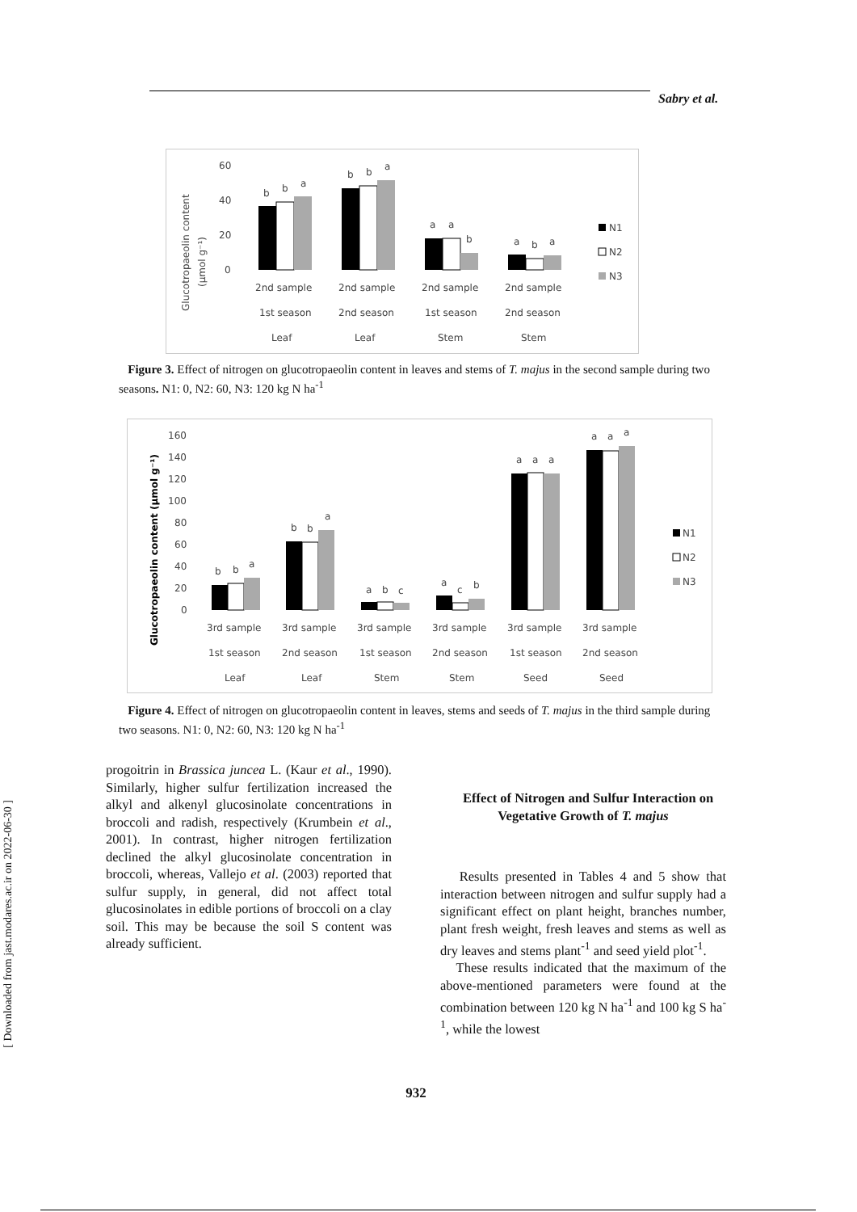Sabry et al.
[ Downloaded from jast.modares.ac.ir on 2022-06-30 ]
60
40
20
0
Glucotropaeolin content
(µmol g⁻¹)
b
b
a
b
b
a
a
a
b
a
b
a
2nd sample
2nd sample
2nd sample
2nd sample
1st season
2nd season
1st season
2nd season
Leaf
Leaf
Stem
Stem
N1
N2
N3
Figure 3. Effect of nitrogen on glucotropaeolin content in leaves and stems of T. majus in the second sample during two seasons. N1: 0, N2: 60, N3: 120 kg N ha<sup>-1</sup>
160
140
120
100
80
60
40
20
0
Glucotropaeolin content (µmol g⁻¹)
b
b
a
b
b
a
a
b
c
a
c
b
a
a
a
a
a
a
3rd sample
3rd sample
3rd sample
3rd sample
3rd sample
3rd sample
1st season
2nd season
1st season
2nd season
1st season
2nd season
Leaf
Leaf
Stem
Stem
Seed
Seed
N1
N2
N3
Figure 4. Effect of nitrogen on glucotropaeolin content in leaves, stems and seeds of T. majus in the third sample during two seasons. N1: 0, N2: 60, N3: 120 kg N ha<sup>-1</sup>
progoitrin in Brassica juncea L. (Kaur et al., 1990). Similarly, higher sulfur fertilization increased the alkyl and alkenyl glucosinolate concentrations in broccoli and radish, respectively (Krumbein et al., 2001). In contrast, higher nitrogen fertilization declined the alkyl glucosinolate concentration in broccoli, whereas, Vallejo et al. (2003) reported that sulfur supply, in general, did not affect total glucosinolates in edible portions of broccoli on a clay soil. This may be because the soil S content was already sufficient.
Effect of Nitrogen and Sulfur Interaction on Vegetative Growth of T. majus
Results presented in Tables 4 and 5 show that interaction between nitrogen and sulfur supply had a significant effect on plant height, branches number, plant fresh weight, fresh leaves and stems as well as dry leaves and stems plant<sup>-1</sup> and seed yield plot<sup>-1</sup>.
These results indicated that the maximum of the above-mentioned parameters were found at the combination between 120 kg N ha<sup>-1</sup> and 100 kg S ha<sup>-1</sup>, while the lowest
932